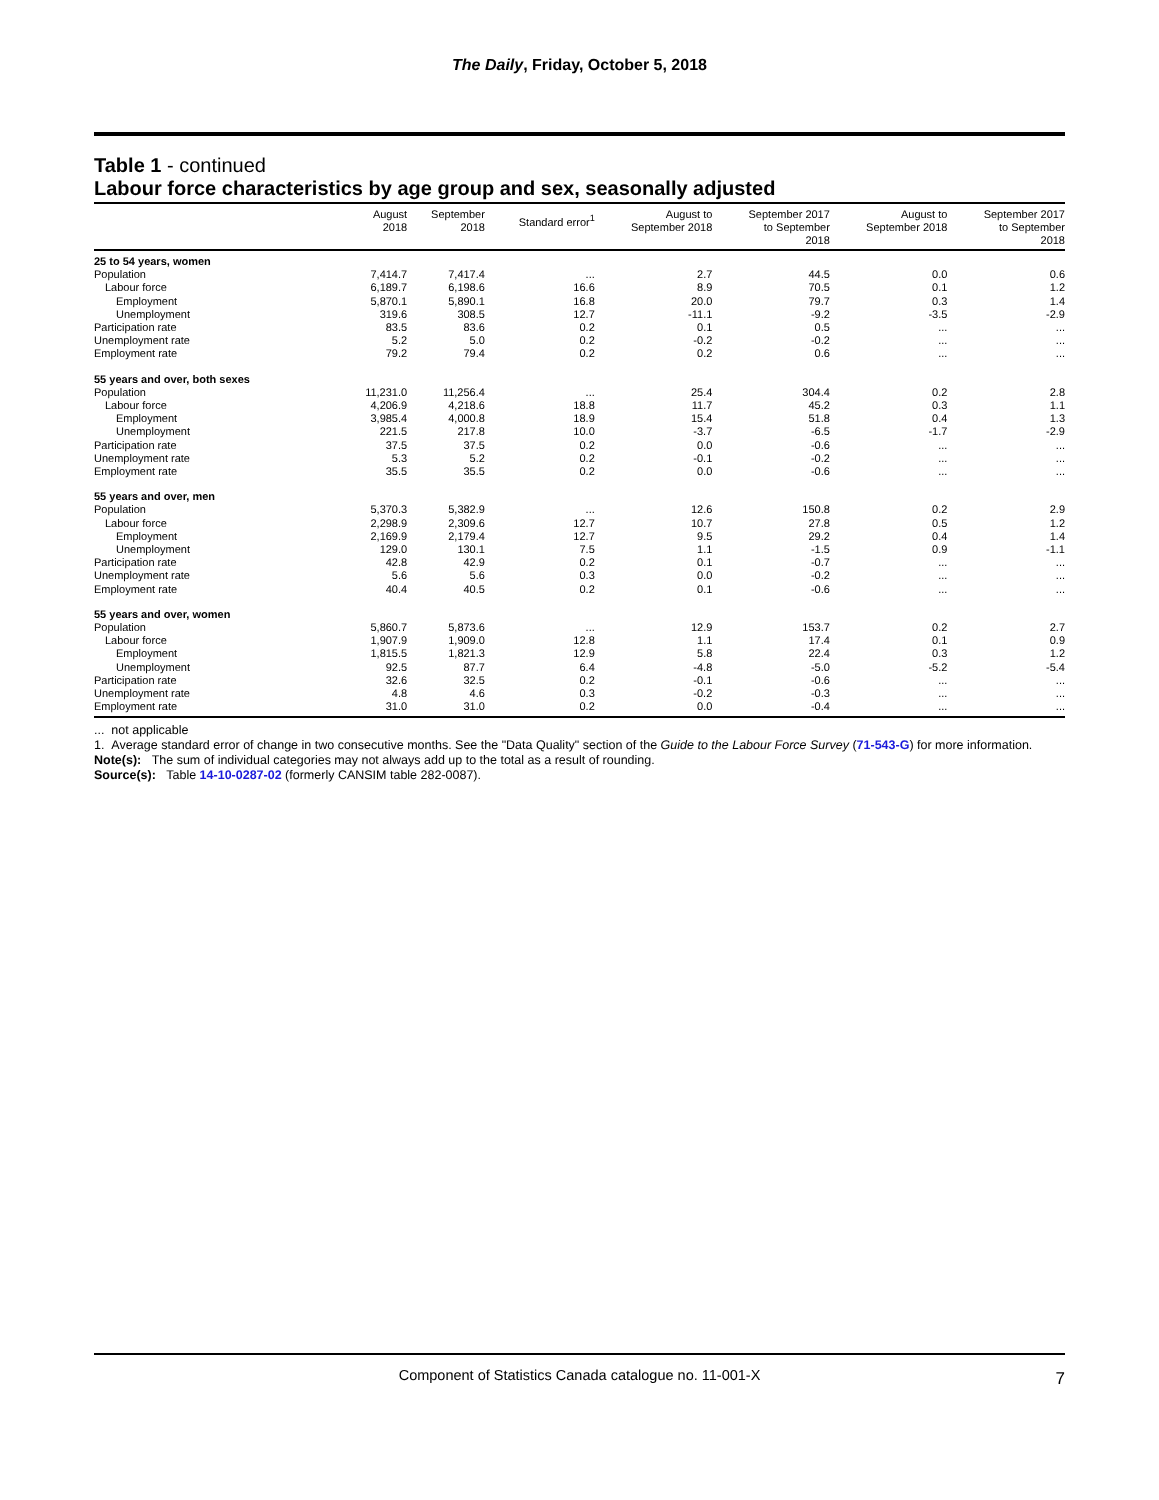The Daily, Friday, October 5, 2018
Table 1 - continued
Labour force characteristics by age group and sex, seasonally adjusted
| | August 2018 | September 2018 | Standard error<sup>1</sup> | August to September 2018 | September 2017 to September 2018 | August to September 2018 | September 2017 to September 2018 |
| --- | --- | --- | --- | --- | --- | --- | --- |
| 25 to 54 years, women | | | | | | | |
| Population | 7,414.7 | 7,417.4 | ... | 2.7 | 44.5 | 0.0 | 0.6 |
| Labour force | 6,189.7 | 6,198.6 | 16.6 | 8.9 | 70.5 | 0.1 | 1.2 |
| Employment | 5,870.1 | 5,890.1 | 16.8 | 20.0 | 79.7 | 0.3 | 1.4 |
| Unemployment | 319.6 | 308.5 | 12.7 | -11.1 | -9.2 | -3.5 | -2.9 |
| Participation rate | 83.5 | 83.6 | 0.2 | 0.1 | 0.5 | ... | ... |
| Unemployment rate | 5.2 | 5.0 | 0.2 | -0.2 | -0.2 | ... | ... |
| Employment rate | 79.2 | 79.4 | 0.2 | 0.2 | 0.6 | ... | ... |
| 55 years and over, both sexes | | | | | | | |
| Population | 11,231.0 | 11,256.4 | ... | 25.4 | 304.4 | 0.2 | 2.8 |
| Labour force | 4,206.9 | 4,218.6 | 18.8 | 11.7 | 45.2 | 0.3 | 1.1 |
| Employment | 3,985.4 | 4,000.8 | 18.9 | 15.4 | 51.8 | 0.4 | 1.3 |
| Unemployment | 221.5 | 217.8 | 10.0 | -3.7 | -6.5 | -1.7 | -2.9 |
| Participation rate | 37.5 | 37.5 | 0.2 | 0.0 | -0.6 | ... | ... |
| Unemployment rate | 5.3 | 5.2 | 0.2 | -0.1 | -0.2 | ... | ... |
| Employment rate | 35.5 | 35.5 | 0.2 | 0.0 | -0.6 | ... | ... |
| 55 years and over, men | | | | | | | |
| Population | 5,370.3 | 5,382.9 | ... | 12.6 | 150.8 | 0.2 | 2.9 |
| Labour force | 2,298.9 | 2,309.6 | 12.7 | 10.7 | 27.8 | 0.5 | 1.2 |
| Employment | 2,169.9 | 2,179.4 | 12.7 | 9.5 | 29.2 | 0.4 | 1.4 |
| Unemployment | 129.0 | 130.1 | 7.5 | 1.1 | -1.5 | 0.9 | -1.1 |
| Participation rate | 42.8 | 42.9 | 0.2 | 0.1 | -0.7 | ... | ... |
| Unemployment rate | 5.6 | 5.6 | 0.3 | 0.0 | -0.2 | ... | ... |
| Employment rate | 40.4 | 40.5 | 0.2 | 0.1 | -0.6 | ... | ... |
| 55 years and over, women | | | | | | | |
| Population | 5,860.7 | 5,873.6 | ... | 12.9 | 153.7 | 0.2 | 2.7 |
| Labour force | 1,907.9 | 1,909.0 | 12.8 | 1.1 | 17.4 | 0.1 | 0.9 |
| Employment | 1,815.5 | 1,821.3 | 12.9 | 5.8 | 22.4 | 0.3 | 1.2 |
| Unemployment | 92.5 | 87.7 | 6.4 | -4.8 | -5.0 | -5.2 | -5.4 |
| Participation rate | 32.6 | 32.5 | 0.2 | -0.1 | -0.6 | ... | ... |
| Unemployment rate | 4.8 | 4.6 | 0.3 | -0.2 | -0.3 | ... | ... |
| Employment rate | 31.0 | 31.0 | 0.2 | 0.0 | -0.4 | ... | ... |
... not applicable
1. Average standard error of change in two consecutive months. See the "Data Quality" section of the Guide to the Labour Force Survey (71-543-G) for more information.
Note(s): The sum of individual categories may not always add up to the total as a result of rounding.
Source(s): Table 14-10-0287-02 (formerly CANSIM table 282-0087).
Component of Statistics Canada catalogue no. 11-001-X 7